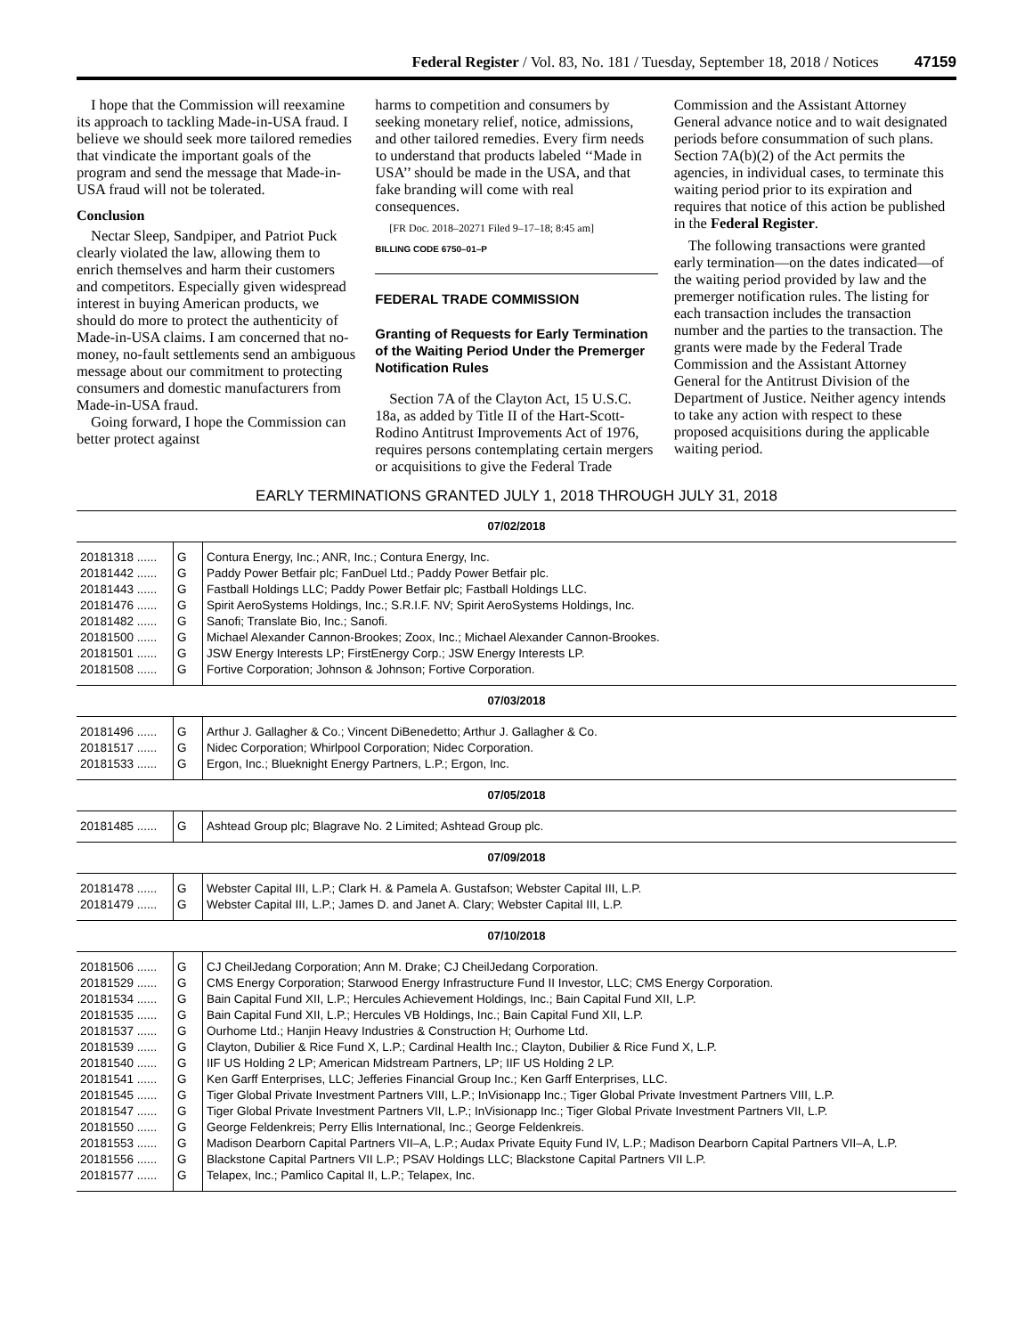Federal Register / Vol. 83, No. 181 / Tuesday, September 18, 2018 / Notices 47159
I hope that the Commission will reexamine its approach to tackling Made-in-USA fraud. I believe we should seek more tailored remedies that vindicate the important goals of the program and send the message that Made-in-USA fraud will not be tolerated.
Conclusion
Nectar Sleep, Sandpiper, and Patriot Puck clearly violated the law, allowing them to enrich themselves and harm their customers and competitors. Especially given widespread interest in buying American products, we should do more to protect the authenticity of Made-in-USA claims. I am concerned that no-money, no-fault settlements send an ambiguous message about our commitment to protecting consumers and domestic manufacturers from Made-in-USA fraud.
Going forward, I hope the Commission can better protect against
harms to competition and consumers by seeking monetary relief, notice, admissions, and other tailored remedies. Every firm needs to understand that products labeled ‘‘Made in USA’’ should be made in the USA, and that fake branding will come with real consequences.
[FR Doc. 2018–20271 Filed 9–17–18; 8:45 am]
BILLING CODE 6750–01–P
FEDERAL TRADE COMMISSION
Granting of Requests for Early Termination of the Waiting Period Under the Premerger Notification Rules
Section 7A of the Clayton Act, 15 U.S.C. 18a, as added by Title II of the Hart-Scott-Rodino Antitrust Improvements Act of 1976, requires persons contemplating certain mergers or acquisitions to give the Federal Trade
Commission and the Assistant Attorney General advance notice and to wait designated periods before consummation of such plans. Section 7A(b)(2) of the Act permits the agencies, in individual cases, to terminate this waiting period prior to its expiration and requires that notice of this action be published in the Federal Register.
The following transactions were granted early termination—on the dates indicated—of the waiting period provided by law and the premerger notification rules. The listing for each transaction includes the transaction number and the parties to the transaction. The grants were made by the Federal Trade Commission and the Assistant Attorney General for the Antitrust Division of the Department of Justice. Neither agency intends to take any action with respect to these proposed acquisitions during the applicable waiting period.
EARLY TERMINATIONS GRANTED JULY 1, 2018 THROUGH JULY 31, 2018
| 07/02/2018 | | |
| --- | --- | --- |
| 20181318 ...... | G | Contura Energy, Inc.; ANR, Inc.; Contura Energy, Inc. |
| 20181442 ...... | G | Paddy Power Betfair plc; FanDuel Ltd.; Paddy Power Betfair plc. |
| 20181443 ...... | G | Fastball Holdings LLC; Paddy Power Betfair plc; Fastball Holdings LLC. |
| 20181476 ...... | G | Spirit AeroSystems Holdings, Inc.; S.R.I.F. NV; Spirit AeroSystems Holdings, Inc. |
| 20181482 ...... | G | Sanofi; Translate Bio, Inc.; Sanofi. |
| 20181500 ...... | G | Michael Alexander Cannon-Brookes; Zoox, Inc.; Michael Alexander Cannon-Brookes. |
| 20181501 ...... | G | JSW Energy Interests LP; FirstEnergy Corp.; JSW Energy Interests LP. |
| 20181508 ...... | G | Fortive Corporation; Johnson & Johnson; Fortive Corporation. |
| 07/03/2018 | | |
| 20181496 ...... | G | Arthur J. Gallagher & Co.; Vincent DiBenedetto; Arthur J. Gallagher & Co. |
| 20181517 ...... | G | Nidec Corporation; Whirlpool Corporation; Nidec Corporation. |
| 20181533 ...... | G | Ergon, Inc.; Blueknight Energy Partners, L.P.; Ergon, Inc. |
| 07/05/2018 | | |
| 20181485 ...... | G | Ashtead Group plc; Blagrave No. 2 Limited; Ashtead Group plc. |
| 07/09/2018 | | |
| 20181478 ...... | G | Webster Capital III, L.P.; Clark H. & Pamela A. Gustafson; Webster Capital III, L.P. |
| 20181479 ...... | G | Webster Capital III, L.P.; James D. and Janet A. Clary; Webster Capital III, L.P. |
| 07/10/2018 | | |
| 20181506 ...... | G | CJ CheilJedang Corporation; Ann M. Drake; CJ CheilJedang Corporation. |
| 20181529 ...... | G | CMS Energy Corporation; Starwood Energy Infrastructure Fund II Investor, LLC; CMS Energy Corporation. |
| 20181534 ...... | G | Bain Capital Fund XII, L.P.; Hercules Achievement Holdings, Inc.; Bain Capital Fund XII, L.P. |
| 20181535 ...... | G | Bain Capital Fund XII, L.P.; Hercules VB Holdings, Inc.; Bain Capital Fund XII, L.P. |
| 20181537 ...... | G | Ourhome Ltd.; Hanjin Heavy Industries & Construction H; Ourhome Ltd. |
| 20181539 ...... | G | Clayton, Dubilier & Rice Fund X, L.P.; Cardinal Health Inc.; Clayton, Dubilier & Rice Fund X, L.P. |
| 20181540 ...... | G | IIF US Holding 2 LP; American Midstream Partners, LP; IIF US Holding 2 LP. |
| 20181541 ...... | G | Ken Garff Enterprises, LLC; Jefferies Financial Group Inc.; Ken Garff Enterprises, LLC. |
| 20181545 ...... | G | Tiger Global Private Investment Partners VIII, L.P.; InVisionapp Inc.; Tiger Global Private Investment Partners VIII, L.P. |
| 20181547 ...... | G | Tiger Global Private Investment Partners VII, L.P.; InVisionapp Inc.; Tiger Global Private Investment Partners VII, L.P. |
| 20181550 ...... | G | George Feldenkreis; Perry Ellis International, Inc.; George Feldenkreis. |
| 20181553 ...... | G | Madison Dearborn Capital Partners VII–A, L.P.; Audax Private Equity Fund IV, L.P.; Madison Dearborn Capital Partners VII–A, L.P. |
| 20181556 ...... | G | Blackstone Capital Partners VII L.P.; PSAV Holdings LLC; Blackstone Capital Partners VII L.P. |
| 20181577 ...... | G | Telapex, Inc.; Pamlico Capital II, L.P.; Telapex, Inc. |